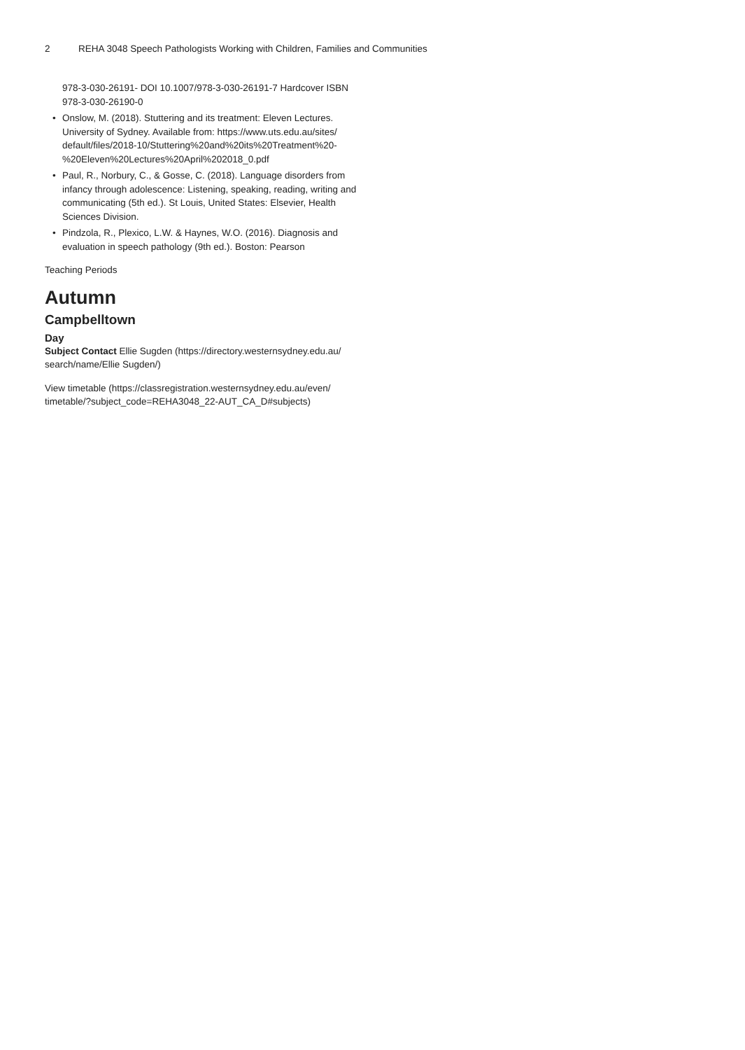2 REHA 3048 Speech Pathologists Working with Children, Families and Communities
978-3-030-26191- DOI 10.1007/978-3-030-26191-7 Hardcover ISBN 978-3-030-26190-0
Onslow, M. (2018). Stuttering and its treatment: Eleven Lectures. University of Sydney. Available from: https://www.uts.edu.au/sites/ default/files/2018-10/Stuttering%20and%20its%20Treatment%20-%20Eleven%20Lectures%20April%202018_0.pdf
Paul, R., Norbury, C., & Gosse, C. (2018). Language disorders from infancy through adolescence: Listening, speaking, reading, writing and communicating (5th ed.). St Louis, United States: Elsevier, Health Sciences Division.
Pindzola, R., Plexico, L.W. & Haynes, W.O. (2016). Diagnosis and evaluation in speech pathology (9th ed.). Boston: Pearson
Teaching Periods
Autumn
Campbelltown
Day
Subject Contact Ellie Sugden (https://directory.westernsydney.edu.au/ search/name/Ellie Sugden/)
View timetable (https://classregistration.westernsydney.edu.au/even/ timetable/?subject_code=REHA3048_22-AUT_CA_D#subjects)